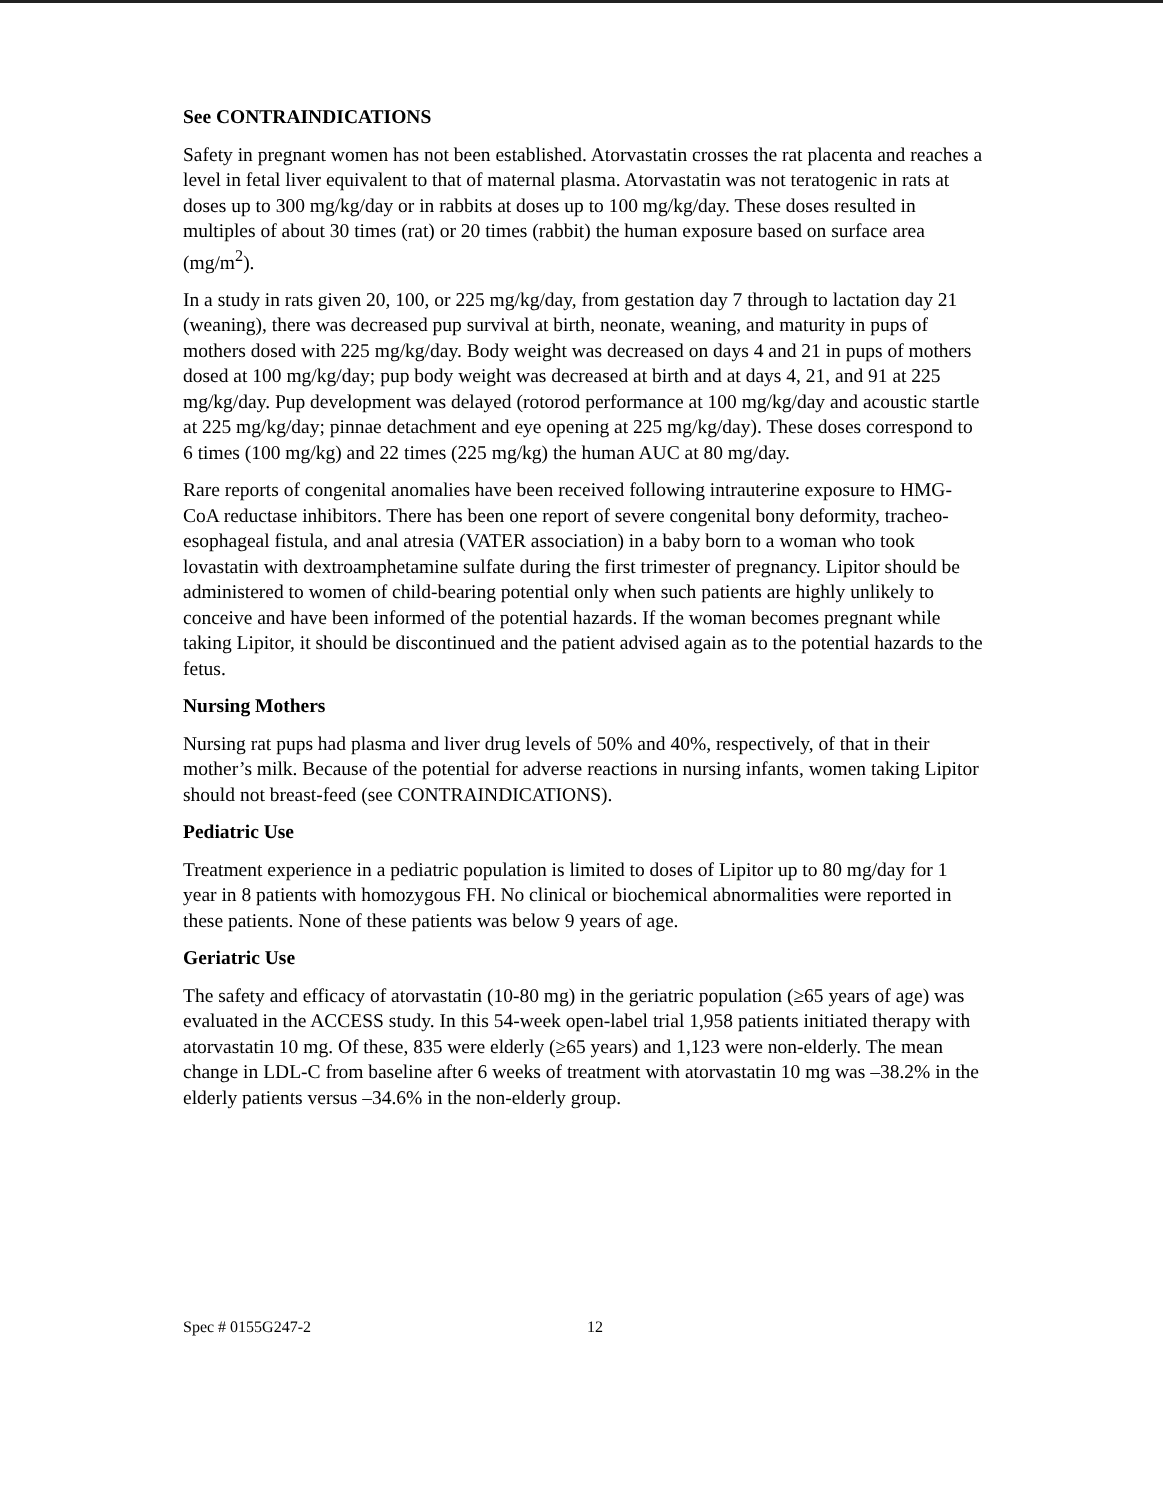See CONTRAINDICATIONS
Safety in pregnant women has not been established. Atorvastatin crosses the rat placenta and reaches a level in fetal liver equivalent to that of maternal plasma. Atorvastatin was not teratogenic in rats at doses up to 300 mg/kg/day or in rabbits at doses up to 100 mg/kg/day. These doses resulted in multiples of about 30 times (rat) or 20 times (rabbit) the human exposure based on surface area (mg/m<sup>2</sup>).
In a study in rats given 20, 100, or 225 mg/kg/day, from gestation day 7 through to lactation day 21 (weaning), there was decreased pup survival at birth, neonate, weaning, and maturity in pups of mothers dosed with 225 mg/kg/day. Body weight was decreased on days 4 and 21 in pups of mothers dosed at 100 mg/kg/day; pup body weight was decreased at birth and at days 4, 21, and 91 at 225 mg/kg/day. Pup development was delayed (rotorod performance at 100 mg/kg/day and acoustic startle at 225 mg/kg/day; pinnae detachment and eye opening at 225 mg/kg/day). These doses correspond to 6 times (100 mg/kg) and 22 times (225 mg/kg) the human AUC at 80 mg/day.
Rare reports of congenital anomalies have been received following intrauterine exposure to HMG-CoA reductase inhibitors. There has been one report of severe congenital bony deformity, tracheo-esophageal fistula, and anal atresia (VATER association) in a baby born to a woman who took lovastatin with dextroamphetamine sulfate during the first trimester of pregnancy. Lipitor should be administered to women of child-bearing potential only when such patients are highly unlikely to conceive and have been informed of the potential hazards. If the woman becomes pregnant while taking Lipitor, it should be discontinued and the patient advised again as to the potential hazards to the fetus.
Nursing Mothers
Nursing rat pups had plasma and liver drug levels of 50% and 40%, respectively, of that in their mother’s milk. Because of the potential for adverse reactions in nursing infants, women taking Lipitor should not breast-feed (see CONTRAINDICATIONS).
Pediatric Use
Treatment experience in a pediatric population is limited to doses of Lipitor up to 80 mg/day for 1 year in 8 patients with homozygous FH. No clinical or biochemical abnormalities were reported in these patients. None of these patients was below 9 years of age.
Geriatric Use
The safety and efficacy of atorvastatin (10-80 mg) in the geriatric population (≥65 years of age) was evaluated in the ACCESS study. In this 54-week open-label trial 1,958 patients initiated therapy with atorvastatin 10 mg. Of these, 835 were elderly (≥65 years) and 1,123 were non-elderly. The mean change in LDL-C from baseline after 6 weeks of treatment with atorvastatin 10 mg was –38.2% in the elderly patients versus –34.6% in the non-elderly group.
Spec # 0155G247-2 12